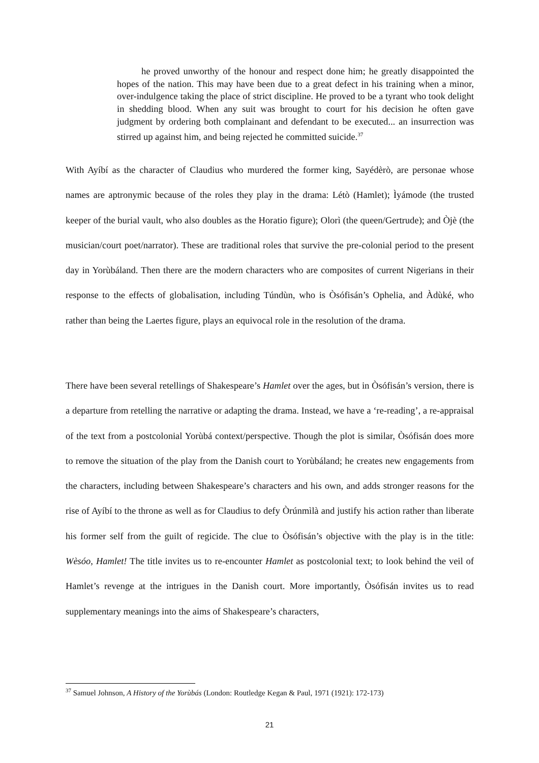he proved unworthy of the honour and respect done him; he greatly disappointed the hopes of the nation. This may have been due to a great defect in his training when a minor, over-indulgence taking the place of strict discipline. He proved to be a tyrant who took delight in shedding blood. When any suit was brought to court for his decision he often gave judgment by ordering both complainant and defendant to be executed... an insurrection was stirred up against him, and being rejected he committed suicide.<sup>37</sup>
With Ayíbí as the character of Claudius who murdered the former king, Sayédèrò, are personae whose names are aptronymic because of the roles they play in the drama: Létò (Hamlet); Ìyámode (the trusted keeper of the burial vault, who also doubles as the Horatio figure); Olorì (the queen/Gertrude); and Òjè (the musician/court poet/narrator). These are traditional roles that survive the pre-colonial period to the present day in Yorùbáland. Then there are the modern characters who are composites of current Nigerians in their response to the effects of globalisation, including Túndùn, who is Òsófisán’s Ophelia, and Àdùké, who rather than being the Laertes figure, plays an equivocal role in the resolution of the drama.
There have been several retellings of Shakespeare’s Hamlet over the ages, but in Òsófisán’s version, there is a departure from retelling the narrative or adapting the drama. Instead, we have a ‘re-reading’, a re-appraisal of the text from a postcolonial Yorùbá context/perspective. Though the plot is similar, Òsófisán does more to remove the situation of the play from the Danish court to Yorùbáland; he creates new engagements from the characters, including between Shakespeare’s characters and his own, and adds stronger reasons for the rise of Ayíbí to the throne as well as for Claudius to defy Òrúnmìlà and justify his action rather than liberate his former self from the guilt of regicide. The clue to Òsófisán’s objective with the play is in the title: Wèsóo, Hamlet! The title invites us to re-encounter Hamlet as postcolonial text; to look behind the veil of Hamlet’s revenge at the intrigues in the Danish court. More importantly, Òsófisán invites us to read supplementary meanings into the aims of Shakespeare’s characters,
<sup>37</sup> Samuel Johnson, A History of the Yorùbás (London: Routledge Kegan & Paul, 1971 (1921): 172-173)
21